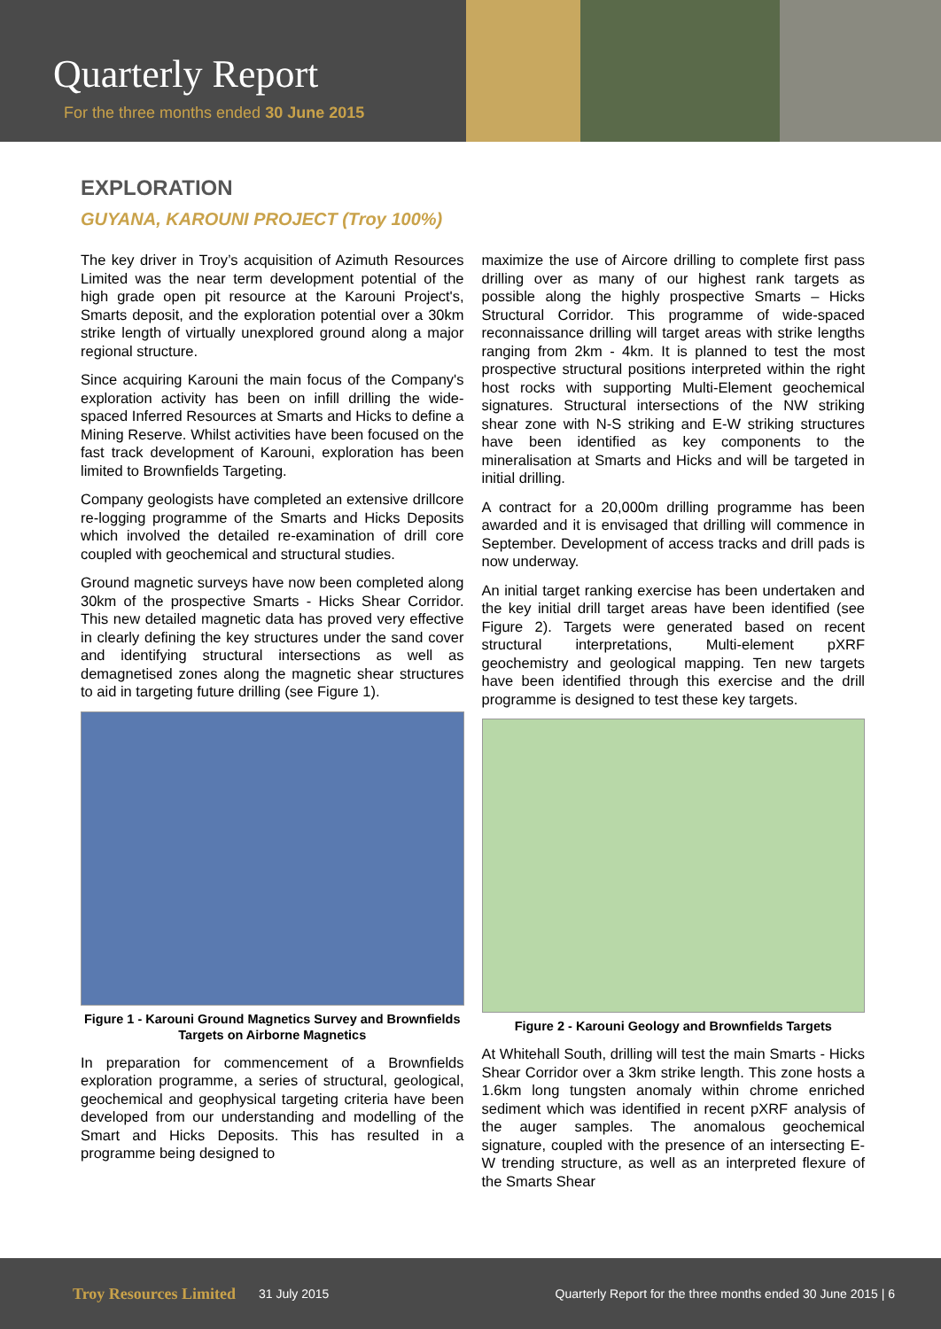Quarterly Report
For the three months ended 30 June 2015
EXPLORATION
GUYANA, KAROUNI PROJECT (Troy 100%)
The key driver in Troy’s acquisition of Azimuth Resources Limited was the near term development potential of the high grade open pit resource at the Karouni Project's, Smarts deposit, and the exploration potential over a 30km strike length of virtually unexplored ground along a major regional structure.
Since acquiring Karouni the main focus of the Company's exploration activity has been on infill drilling the wide-spaced Inferred Resources at Smarts and Hicks to define a Mining Reserve. Whilst activities have been focused on the fast track development of Karouni, exploration has been limited to Brownfields Targeting.
Company geologists have completed an extensive drillcore re-logging programme of the Smarts and Hicks Deposits which involved the detailed re-examination of drill core coupled with geochemical and structural studies.
Ground magnetic surveys have now been completed along 30km of the prospective Smarts - Hicks Shear Corridor. This new detailed magnetic data has proved very effective in clearly defining the key structures under the sand cover and identifying structural intersections as well as demagnetised zones along the magnetic shear structures to aid in targeting future drilling (see Figure 1).
Figure 1 - Karouni Ground Magnetics Survey and Brownfields Targets on Airborne Magnetics
In preparation for commencement of a Brownfields exploration programme, a series of structural, geological, geochemical and geophysical targeting criteria have been developed from our understanding and modelling of the Smart and Hicks Deposits. This has resulted in a programme being designed to
maximize the use of Aircore drilling to complete first pass drilling over as many of our highest rank targets as possible along the highly prospective Smarts – Hicks Structural Corridor. This programme of wide-spaced reconnaissance drilling will target areas with strike lengths ranging from 2km - 4km. It is planned to test the most prospective structural positions interpreted within the right host rocks with supporting Multi-Element geochemical signatures. Structural intersections of the NW striking shear zone with N-S striking and E-W striking structures have been identified as key components to the mineralisation at Smarts and Hicks and will be targeted in initial drilling.
A contract for a 20,000m drilling programme has been awarded and it is envisaged that drilling will commence in September. Development of access tracks and drill pads is now underway.
An initial target ranking exercise has been undertaken and the key initial drill target areas have been identified (see Figure 2). Targets were generated based on recent structural interpretations, Multi-element pXRF geochemistry and geological mapping. Ten new targets have been identified through this exercise and the drill programme is designed to test these key targets.
Figure 2 - Karouni Geology and Brownfields Targets
At Whitehall South, drilling will test the main Smarts - Hicks Shear Corridor over a 3km strike length. This zone hosts a 1.6km long tungsten anomaly within chrome enriched sediment which was identified in recent pXRF analysis of the auger samples. The anomalous geochemical signature, coupled with the presence of an intersecting E-W trending structure, as well as an interpreted flexure of the Smarts Shear
Troy Resources Limited 31 July 2015 Quarterly Report for the three months ended 30 June 2015 | 6